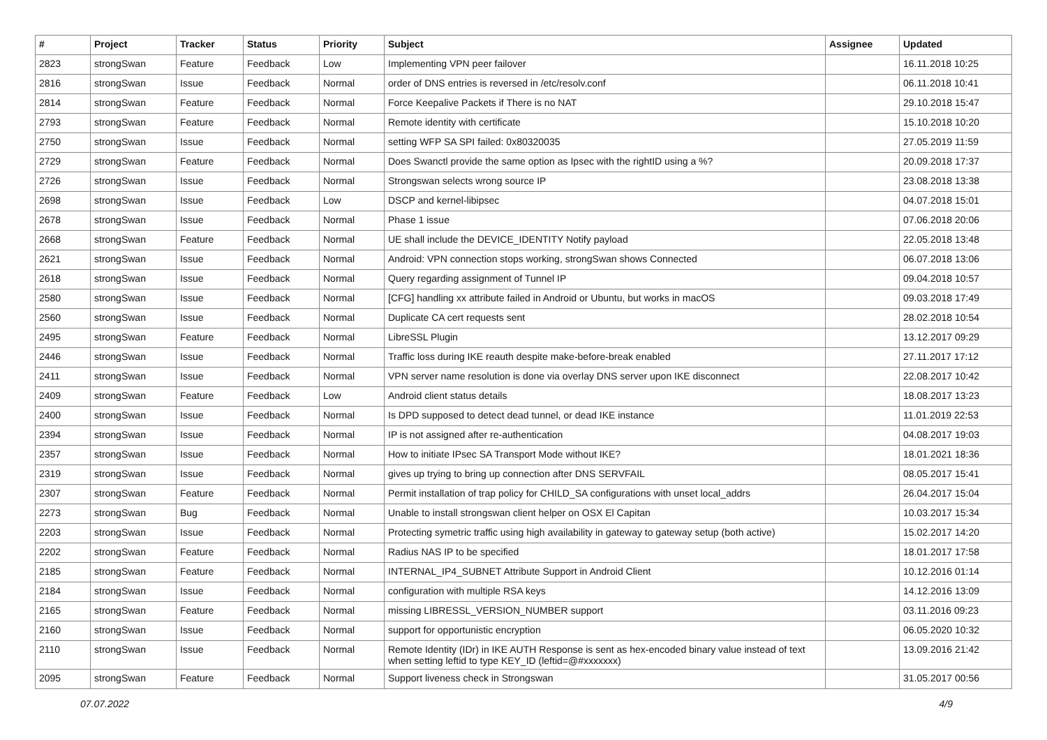| # | Project | Tracker | Status | Priority | Subject | Assignee | Updated |
| --- | --- | --- | --- | --- | --- | --- | --- |
| 2823 | strongSwan | Feature | Feedback | Low | Implementing VPN peer failover | | 16.11.2018 10:25 |
| 2816 | strongSwan | Issue | Feedback | Normal | order of DNS entries is reversed in /etc/resolv.conf | | 06.11.2018 10:41 |
| 2814 | strongSwan | Feature | Feedback | Normal | Force Keepalive Packets if There is no NAT | | 29.10.2018 15:47 |
| 2793 | strongSwan | Feature | Feedback | Normal | Remote identity with certificate | | 15.10.2018 10:20 |
| 2750 | strongSwan | Issue | Feedback | Normal | setting WFP SA SPI failed: 0x80320035 | | 27.05.2019 11:59 |
| 2729 | strongSwan | Feature | Feedback | Normal | Does Swanctl provide the same option as Ipsec with the rightID using a %? | | 20.09.2018 17:37 |
| 2726 | strongSwan | Issue | Feedback | Normal | Strongswan selects wrong source IP | | 23.08.2018 13:38 |
| 2698 | strongSwan | Issue | Feedback | Low | DSCP and kernel-libipsec | | 04.07.2018 15:01 |
| 2678 | strongSwan | Issue | Feedback | Normal | Phase 1 issue | | 07.06.2018 20:06 |
| 2668 | strongSwan | Feature | Feedback | Normal | UE shall include the DEVICE_IDENTITY Notify payload | | 22.05.2018 13:48 |
| 2621 | strongSwan | Issue | Feedback | Normal | Android: VPN connection stops working, strongSwan shows Connected | | 06.07.2018 13:06 |
| 2618 | strongSwan | Issue | Feedback | Normal | Query regarding assignment of Tunnel IP | | 09.04.2018 10:57 |
| 2580 | strongSwan | Issue | Feedback | Normal | [CFG] handling xx attribute failed in Android or Ubuntu, but works in macOS | | 09.03.2018 17:49 |
| 2560 | strongSwan | Issue | Feedback | Normal | Duplicate CA cert requests sent | | 28.02.2018 10:54 |
| 2495 | strongSwan | Feature | Feedback | Normal | LibreSSL Plugin | | 13.12.2017 09:29 |
| 2446 | strongSwan | Issue | Feedback | Normal | Traffic loss during IKE reauth despite make-before-break enabled | | 27.11.2017 17:12 |
| 2411 | strongSwan | Issue | Feedback | Normal | VPN server name resolution is done via overlay DNS server upon IKE disconnect | | 22.08.2017 10:42 |
| 2409 | strongSwan | Feature | Feedback | Low | Android client status details | | 18.08.2017 13:23 |
| 2400 | strongSwan | Issue | Feedback | Normal | Is DPD supposed to detect dead tunnel, or dead IKE instance | | 11.01.2019 22:53 |
| 2394 | strongSwan | Issue | Feedback | Normal | IP is not assigned after re-authentication | | 04.08.2017 19:03 |
| 2357 | strongSwan | Issue | Feedback | Normal | How to initiate IPsec SA Transport Mode without IKE? | | 18.01.2021 18:36 |
| 2319 | strongSwan | Issue | Feedback | Normal | gives up trying to bring up connection after DNS SERVFAIL | | 08.05.2017 15:41 |
| 2307 | strongSwan | Feature | Feedback | Normal | Permit installation of trap policy for CHILD_SA configurations with unset local_addrs | | 26.04.2017 15:04 |
| 2273 | strongSwan | Bug | Feedback | Normal | Unable to install strongswan client helper on OSX El Capitan | | 10.03.2017 15:34 |
| 2203 | strongSwan | Issue | Feedback | Normal | Protecting symetric traffic using high availability in gateway to gateway setup (both active) | | 15.02.2017 14:20 |
| 2202 | strongSwan | Feature | Feedback | Normal | Radius NAS IP to be specified | | 18.01.2017 17:58 |
| 2185 | strongSwan | Feature | Feedback | Normal | INTERNAL_IP4_SUBNET Attribute Support in Android Client | | 10.12.2016 01:14 |
| 2184 | strongSwan | Issue | Feedback | Normal | configuration with multiple RSA keys | | 14.12.2016 13:09 |
| 2165 | strongSwan | Feature | Feedback | Normal | missing LIBRESSL_VERSION_NUMBER support | | 03.11.2016 09:23 |
| 2160 | strongSwan | Issue | Feedback | Normal | support for opportunistic encryption | | 06.05.2020 10:32 |
| 2110 | strongSwan | Issue | Feedback | Normal | Remote Identity (IDr) in IKE AUTH Response is sent as hex-encoded binary value instead of text when setting leftid to type KEY_ID (leftid=@#xxxxxxx) | | 13.09.2016 21:42 |
| 2095 | strongSwan | Feature | Feedback | Normal | Support liveness check in Strongswan | | 31.05.2017 00:56 |
07.07.2022 4/9